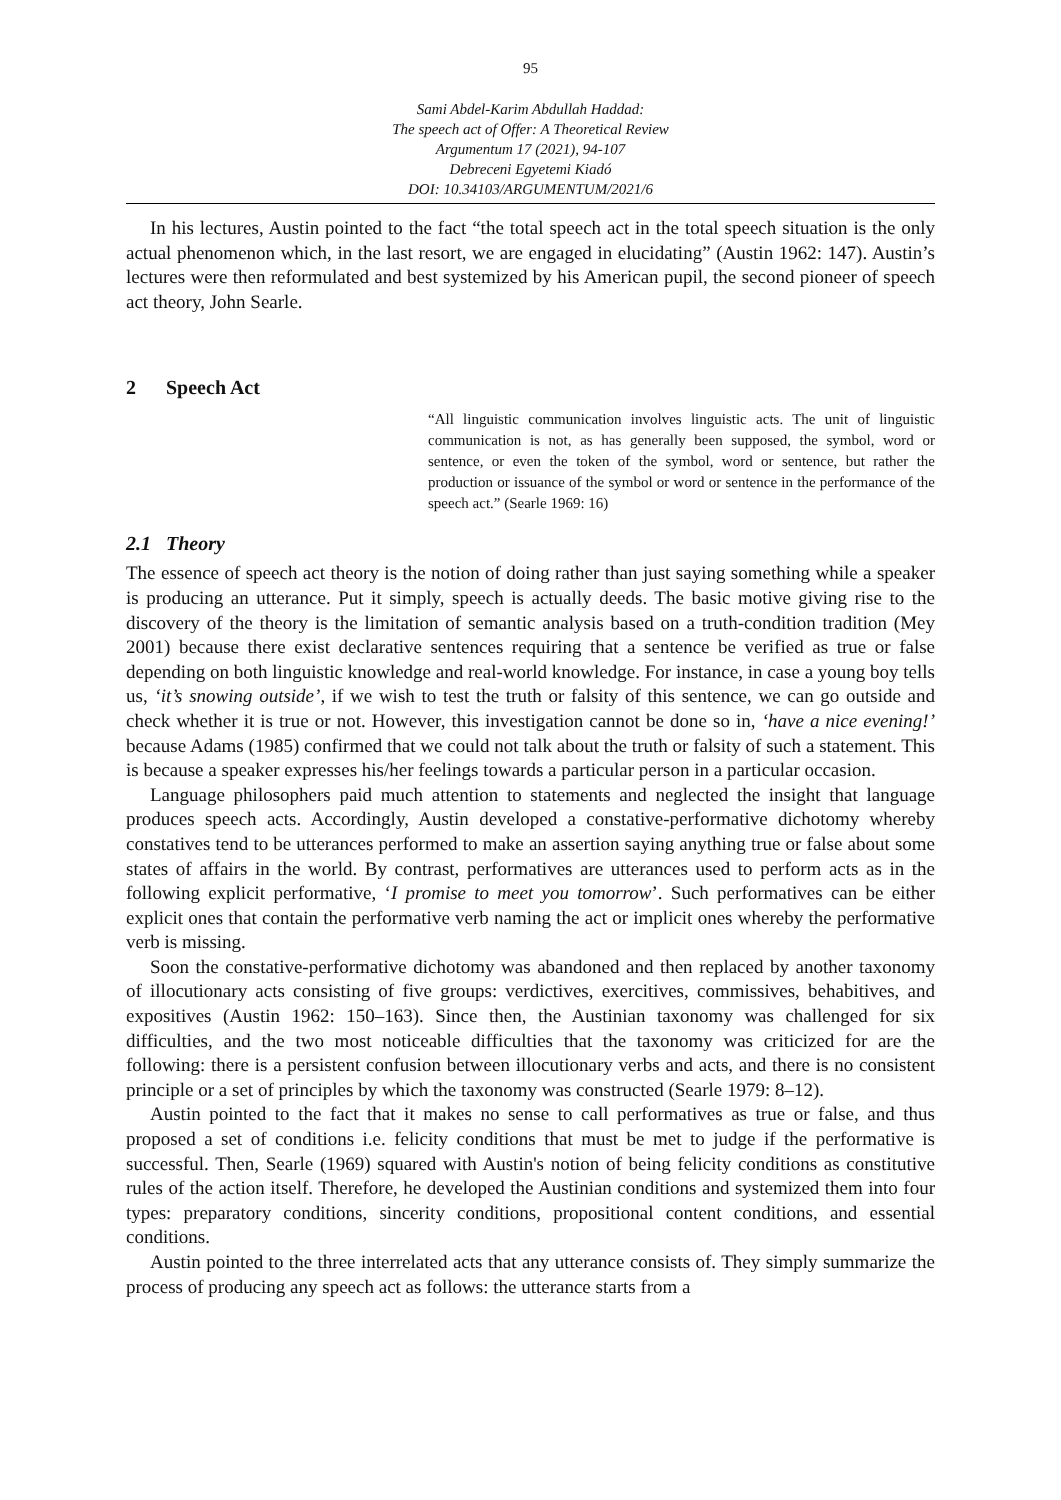95
Sami Abdel-Karim Abdullah Haddad:
The speech act of Offer: A Theoretical Review
Argumentum 17 (2021), 94-107
Debreceni Egyetemi Kiadó
DOI: 10.34103/ARGUMENTUM/2021/6
In his lectures, Austin pointed to the fact “the total speech act in the total speech situation is the only actual phenomenon which, in the last resort, we are engaged in elucidating” (Austin 1962: 147). Austin’s lectures were then reformulated and best systemized by his American pupil, the second pioneer of speech act theory, John Searle.
2 Speech Act
“All linguistic communication involves linguistic acts. The unit of linguistic communication is not, as has generally been supposed, the symbol, word or sentence, or even the token of the symbol, word or sentence, but rather the production or issuance of the symbol or word or sentence in the performance of the speech act.” (Searle 1969: 16)
2.1 Theory
The essence of speech act theory is the notion of doing rather than just saying something while a speaker is producing an utterance. Put it simply, speech is actually deeds. The basic motive giving rise to the discovery of the theory is the limitation of semantic analysis based on a truth-condition tradition (Mey 2001) because there exist declarative sentences requiring that a sentence be verified as true or false depending on both linguistic knowledge and real-world knowledge. For instance, in case a young boy tells us, ‘it’s snowing outside’, if we wish to test the truth or falsity of this sentence, we can go outside and check whether it is true or not. However, this investigation cannot be done so in, ‘have a nice evening!’ because Adams (1985) confirmed that we could not talk about the truth or falsity of such a statement. This is because a speaker expresses his/her feelings towards a particular person in a particular occasion.
Language philosophers paid much attention to statements and neglected the insight that language produces speech acts. Accordingly, Austin developed a constative-performative dichotomy whereby constatives tend to be utterances performed to make an assertion saying anything true or false about some states of affairs in the world. By contrast, performatives are utterances used to perform acts as in the following explicit performative, ‘I promise to meet you tomorrow’. Such performatives can be either explicit ones that contain the performative verb naming the act or implicit ones whereby the performative verb is missing.
Soon the constative-performative dichotomy was abandoned and then replaced by another taxonomy of illocutionary acts consisting of five groups: verdictives, exercitives, commissives, behabitives, and expositives (Austin 1962: 150–163). Since then, the Austinian taxonomy was challenged for six difficulties, and the two most noticeable difficulties that the taxonomy was criticized for are the following: there is a persistent confusion between illocutionary verbs and acts, and there is no consistent principle or a set of principles by which the taxonomy was constructed (Searle 1979: 8–12).
Austin pointed to the fact that it makes no sense to call performatives as true or false, and thus proposed a set of conditions i.e. felicity conditions that must be met to judge if the performative is successful. Then, Searle (1969) squared with Austin's notion of being felicity conditions as constitutive rules of the action itself. Therefore, he developed the Austinian conditions and systemized them into four types: preparatory conditions, sincerity conditions, propositional content conditions, and essential conditions.
Austin pointed to the three interrelated acts that any utterance consists of. They simply summarize the process of producing any speech act as follows: the utterance starts from a